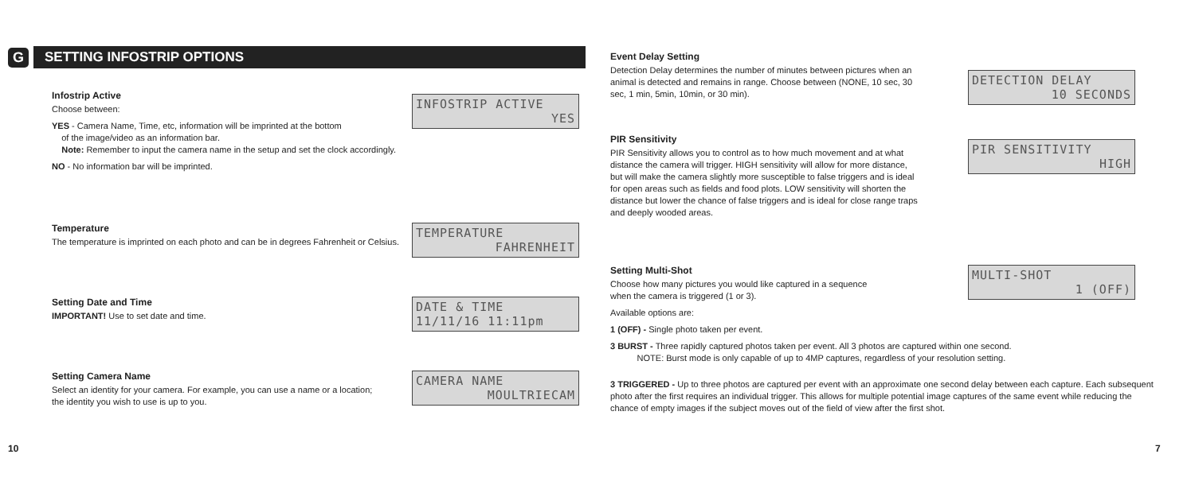G SETTING INFOSTRIP OPTIONS
Infostrip Active
Choose between:
YES - Camera Name, Time, etc, information will be imprinted at the bottom
of the image/video as an information bar.
Note: Remember to input the camera name in the setup and set the clock accordingly.
NO - No information bar will be imprinted.
INFOSTRIP ACTIVE
YES
Temperature
The temperature is imprinted on each photo and can be in degrees Fahrenheit or Celsius.
TEMPERATURE
FAHRENHEIT
Setting Date and Time
IMPORTANT! Use to set date and time.
DATE & TIME
11/11/16 11:11pm
Setting Camera Name
Select an identity for your camera. For example, you can use a name or a location;
the identity you wish to use is up to you.
CAMERA NAME
MOULTRIECAM
10
Event Delay Setting
Detection Delay determines the number of minutes between pictures when an animal is detected and remains in range. Choose between (NONE, 10 sec, 30 sec, 1 min, 5min, 10min, or 30 min).
DETECTION DELAY
10 SECONDS
PIR Sensitivity
PIR Sensitivity allows you to control as to how much movement and at what distance the camera will trigger. HIGH sensitivity will allow for more distance, but will make the camera slightly more susceptible to false triggers and is ideal for open areas such as fields and food plots. LOW sensitivity will shorten the distance but lower the chance of false triggers and is ideal for close range traps and deeply wooded areas.
PIR SENSITIVITY
HIGH
Setting Multi-Shot
Choose how many pictures you would like captured in a sequence
when the camera is triggered (1 or 3).
Available options are:
1 (OFF) - Single photo taken per event.
3 BURST - Three rapidly captured photos taken per event. All 3 photos are captured within one second.
NOTE: Burst mode is only capable of up to 4MP captures, regardless of your resolution setting.
3 TRIGGERED - Up to three photos are captured per event with an approximate one second delay between each capture. Each subsequent photo after the first requires an individual trigger. This allows for multiple potential image captures of the same event while reducing the chance of empty images if the subject moves out of the field of view after the first shot.
MULTI-SHOT
1 (OFF)
7